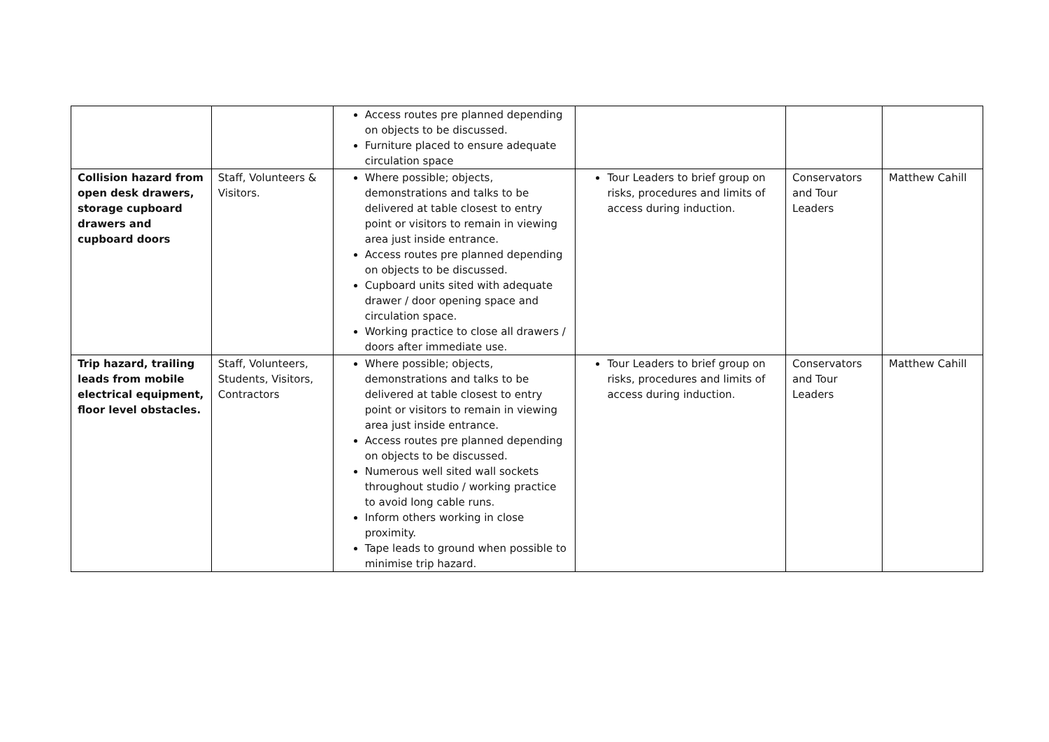| | | Access routes pre planned depending on objects to be discussed. Furniture placed to ensure adequate circulation space | | | |
| Collision hazard from open desk drawers, storage cupboard drawers and cupboard doors | Staff, Volunteers & Visitors. | Where possible; objects, demonstrations and talks to be delivered at table closest to entry point or visitors to remain in viewing area just inside entrance. Access routes pre planned depending on objects to be discussed. Cupboard units sited with adequate drawer / door opening space and circulation space. Working practice to close all drawers / doors after immediate use. | Tour Leaders to brief group on risks, procedures and limits of access during induction. | Conservators and Tour Leaders | Matthew Cahill |
| Trip hazard, trailing leads from mobile electrical equipment, floor level obstacles. | Staff, Volunteers, Students, Visitors, Contractors | Where possible; objects, demonstrations and talks to be delivered at table closest to entry point or visitors to remain in viewing area just inside entrance. Access routes pre planned depending on objects to be discussed. Numerous well sited wall sockets throughout studio / working practice to avoid long cable runs. Inform others working in close proximity. Tape leads to ground when possible to minimise trip hazard. | Tour Leaders to brief group on risks, procedures and limits of access during induction. | Conservators and Tour Leaders | Matthew Cahill |